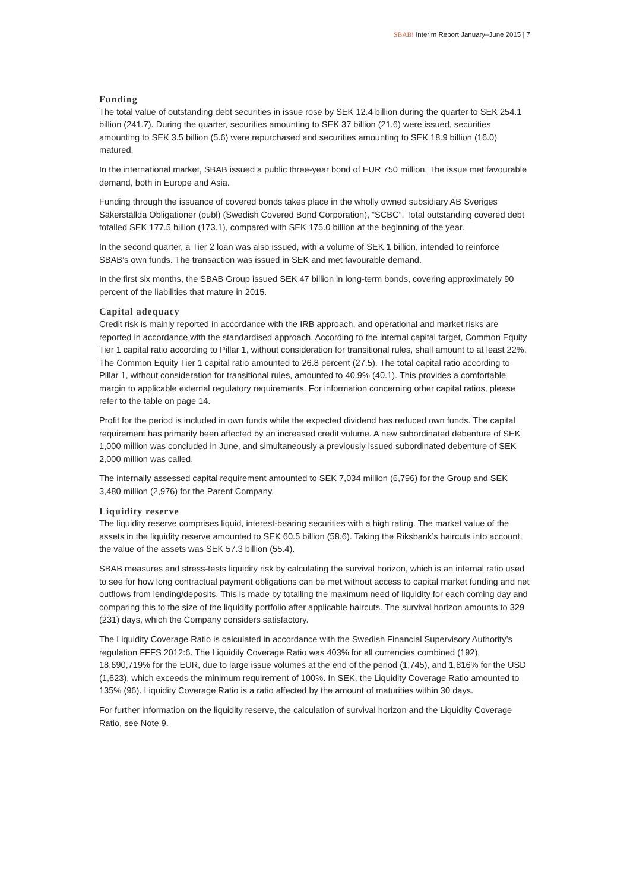SBAB! Interim Report January–June 2015 | 7
Funding
The total value of outstanding debt securities in issue rose by SEK 12.4 billion during the quarter to SEK 254.1 billion (241.7). During the quarter, securities amounting to SEK 37 billion (21.6) were issued, securities amounting to SEK 3.5 billion (5.6) were repurchased and securities amounting to SEK 18.9 billion (16.0) matured.
In the international market, SBAB issued a public three-year bond of EUR 750 million. The issue met favourable demand, both in Europe and Asia.
Funding through the issuance of covered bonds takes place in the wholly owned subsidiary AB Sveriges Säkerställda Obligationer (publ) (Swedish Covered Bond Corporation), “SCBC”. Total outstanding covered debt totalled SEK 177.5 billion (173.1), compared with SEK 175.0 billion at the beginning of the year.
In the second quarter, a Tier 2 loan was also issued, with a volume of SEK 1 billion, intended to reinforce SBAB’s own funds. The transaction was issued in SEK and met favourable demand.
In the first six months, the SBAB Group issued SEK 47 billion in long-term bonds, covering approximately 90 percent of the liabilities that mature in 2015.
Capital adequacy
Credit risk is mainly reported in accordance with the IRB approach, and operational and market risks are reported in accordance with the standardised approach. According to the internal capital target, Common Equity Tier 1 capital ratio according to Pillar 1, without consideration for transitional rules, shall amount to at least 22%. The Common Equity Tier 1 capital ratio amounted to 26.8 percent (27.5). The total capital ratio according to Pillar 1, without consideration for transitional rules, amounted to 40.9% (40.1). This provides a comfortable margin to applicable external regulatory requirements. For information concerning other capital ratios, please refer to the table on page 14.
Profit for the period is included in own funds while the expected dividend has reduced own funds. The capital requirement has primarily been affected by an increased credit volume. A new subordinated debenture of SEK 1,000 million was concluded in June, and simultaneously a previously issued subordinated debenture of SEK 2,000 million was called.
The internally assessed capital requirement amounted to SEK 7,034 million (6,796) for the Group and SEK 3,480 million (2,976) for the Parent Company.
Liquidity reserve
The liquidity reserve comprises liquid, interest-bearing securities with a high rating. The market value of the assets in the liquidity reserve amounted to SEK 60.5 billion (58.6). Taking the Riksbank’s haircuts into account, the value of the assets was SEK 57.3 billion (55.4).
SBAB measures and stress-tests liquidity risk by calculating the survival horizon, which is an internal ratio used to see for how long contractual payment obligations can be met without access to capital market funding and net outflows from lending/deposits. This is made by totalling the maximum need of liquidity for each coming day and comparing this to the size of the liquidity portfolio after applicable haircuts. The survival horizon amounts to 329 (231) days, which the Company considers satisfactory.
The Liquidity Coverage Ratio is calculated in accordance with the Swedish Financial Supervisory Authority’s regulation FFFS 2012:6. The Liquidity Coverage Ratio was 403% for all currencies combined (192), 18,690,719% for the EUR, due to large issue volumes at the end of the period (1,745), and 1,816% for the USD (1,623), which exceeds the minimum requirement of 100%. In SEK, the Liquidity Coverage Ratio amounted to 135% (96). Liquidity Coverage Ratio is a ratio affected by the amount of maturities within 30 days.
For further information on the liquidity reserve, the calculation of survival horizon and the Liquidity Coverage Ratio, see Note 9.